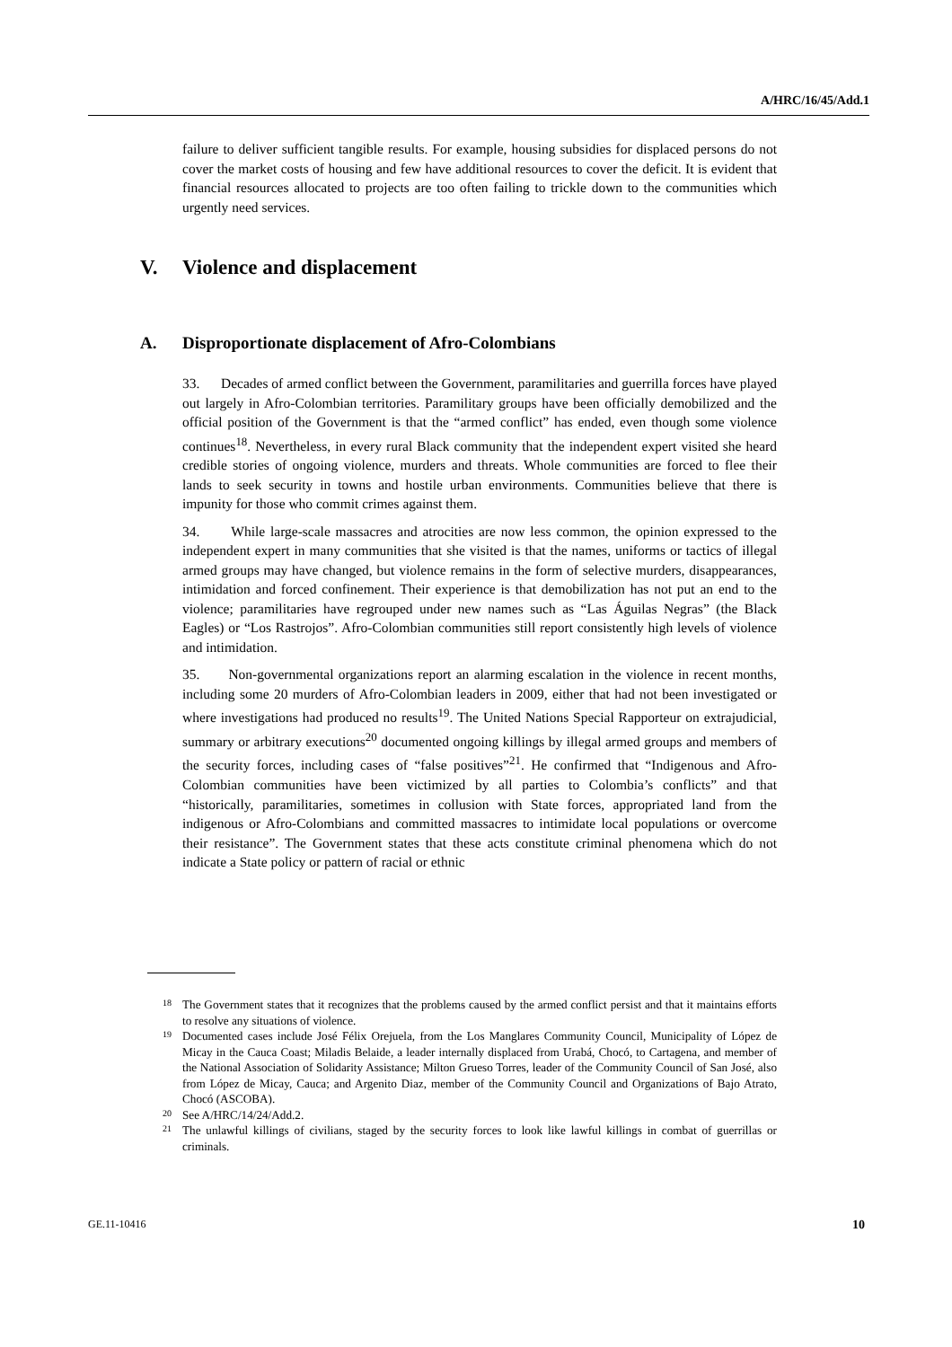A/HRC/16/45/Add.1
failure to deliver sufficient tangible results. For example, housing subsidies for displaced persons do not cover the market costs of housing and few have additional resources to cover the deficit. It is evident that financial resources allocated to projects are too often failing to trickle down to the communities which urgently need services.
V. Violence and displacement
A. Disproportionate displacement of Afro-Colombians
33. Decades of armed conflict between the Government, paramilitaries and guerrilla forces have played out largely in Afro-Colombian territories. Paramilitary groups have been officially demobilized and the official position of the Government is that the “armed conflict” has ended, even though some violence continues<sup>18</sup>. Nevertheless, in every rural Black community that the independent expert visited she heard credible stories of ongoing violence, murders and threats. Whole communities are forced to flee their lands to seek security in towns and hostile urban environments. Communities believe that there is impunity for those who commit crimes against them.
34. While large-scale massacres and atrocities are now less common, the opinion expressed to the independent expert in many communities that she visited is that the names, uniforms or tactics of illegal armed groups may have changed, but violence remains in the form of selective murders, disappearances, intimidation and forced confinement. Their experience is that demobilization has not put an end to the violence; paramilitaries have regrouped under new names such as “Las Águilas Negras” (the Black Eagles) or “Los Rastrojos”. Afro-Colombian communities still report consistently high levels of violence and intimidation.
35. Non-governmental organizations report an alarming escalation in the violence in recent months, including some 20 murders of Afro-Colombian leaders in 2009, either that had not been investigated or where investigations had produced no results<sup>19</sup>. The United Nations Special Rapporteur on extrajudicial, summary or arbitrary executions<sup>20</sup> documented ongoing killings by illegal armed groups and members of the security forces, including cases of “false positives”<sup>21</sup>. He confirmed that “Indigenous and Afro-Colombian communities have been victimized by all parties to Colombia’s conflicts” and that “historically, paramilitaries, sometimes in collusion with State forces, appropriated land from the indigenous or Afro-Colombians and committed massacres to intimidate local populations or overcome their resistance”. The Government states that these acts constitute criminal phenomena which do not indicate a State policy or pattern of racial or ethnic
<sup>18</sup> The Government states that it recognizes that the problems caused by the armed conflict persist and that it maintains efforts to resolve any situations of violence.
<sup>19</sup> Documented cases include José Félix Orejuela, from the Los Manglares Community Council, Municipality of López de Micay in the Cauca Coast; Miladis Belaide, a leader internally displaced from Urabá, Chocó, to Cartagena, and member of the National Association of Solidarity Assistance; Milton Grueso Torres, leader of the Community Council of San José, also from López de Micay, Cauca; and Argenito Diaz, member of the Community Council and Organizations of Bajo Atrato, Chocó (ASCOBA).
<sup>20</sup> See A/HRC/14/24/Add.2.
<sup>21</sup> The unlawful killings of civilians, staged by the security forces to look like lawful killings in combat of guerrillas or criminals.
GE.11-10416 10